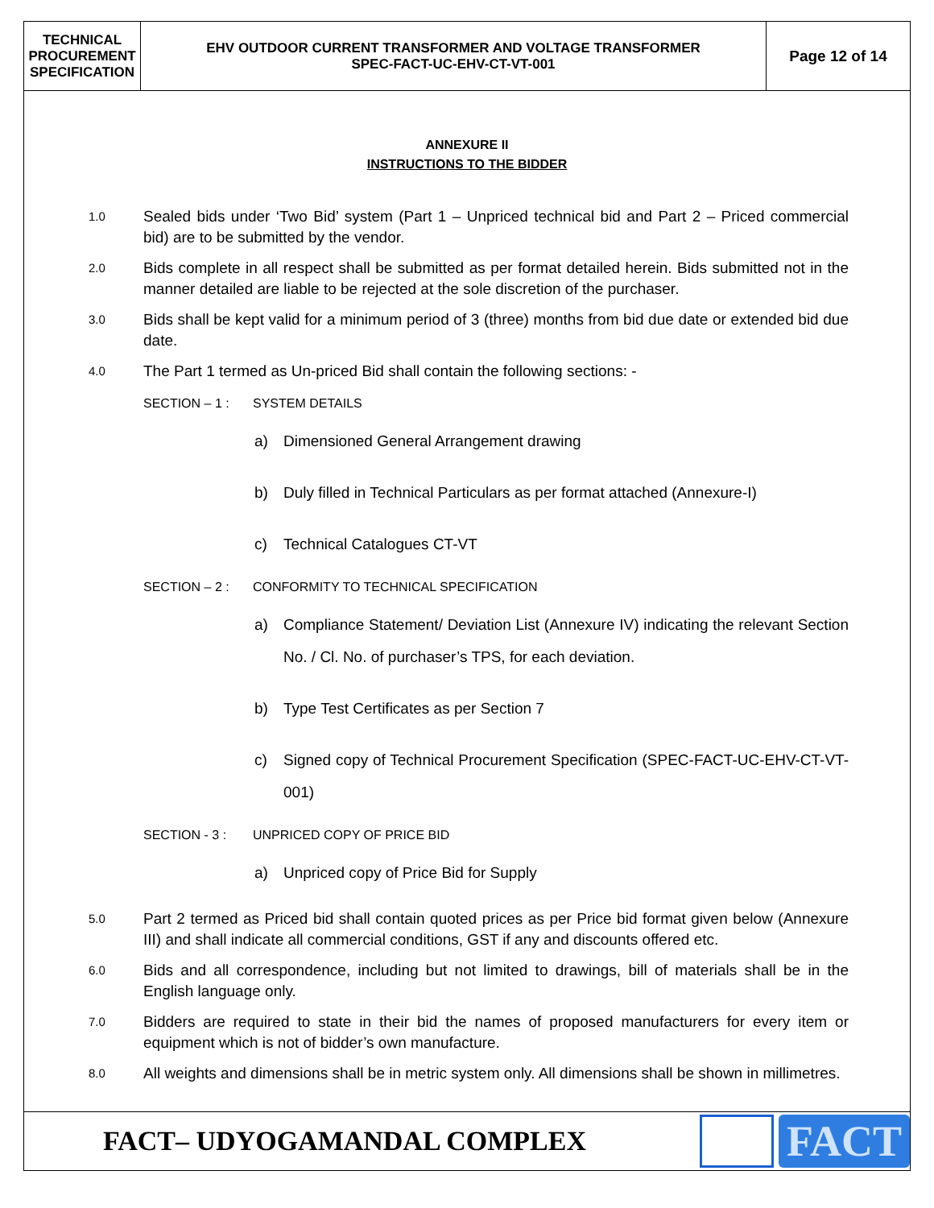TECHNICAL
PROCUREMENT
SPECIFICATION
EHV OUTDOOR CURRENT TRANSFORMER AND VOLTAGE TRANSFORMER
SPEC-FACT-UC-EHV-CT-VT-001
Page 12 of 14
ANNEXURE II
INSTRUCTIONS TO THE BIDDER
1.0 Sealed bids under ‘Two Bid’ system (Part 1 – Unpriced technical bid and Part 2 – Priced commercial bid) are to be submitted by the vendor.
2.0 Bids complete in all respect shall be submitted as per format detailed herein. Bids submitted not in the manner detailed are liable to be rejected at the sole discretion of the purchaser.
3.0 Bids shall be kept valid for a minimum period of 3 (three) months from bid due date or extended bid due date.
4.0 The Part 1 termed as Un-priced Bid shall contain the following sections: -
SECTION – 1 : SYSTEM DETAILS
a) Dimensioned General Arrangement drawing
b) Duly filled in Technical Particulars as per format attached (Annexure-I)
c) Technical Catalogues CT-VT
SECTION – 2 : CONFORMITY TO TECHNICAL SPECIFICATION
a) Compliance Statement/ Deviation List (Annexure IV) indicating the relevant Section No. / Cl. No. of purchaser’s TPS, for each deviation.
b) Type Test Certificates as per Section 7
c) Signed copy of Technical Procurement Specification (SPEC-FACT-UC-EHV-CT-VT-001)
SECTION - 3 : UNPRICED COPY OF PRICE BID
a) Unpriced copy of Price Bid for Supply
5.0 Part 2 termed as Priced bid shall contain quoted prices as per Price bid format given below (Annexure III) and shall indicate all commercial conditions, GST if any and discounts offered etc.
6.0 Bids and all correspondence, including but not limited to drawings, bill of materials shall be in the English language only.
7.0 Bidders are required to state in their bid the names of proposed manufacturers for every item or equipment which is not of bidder’s own manufacture.
8.0 All weights and dimensions shall be in metric system only. All dimensions shall be shown in millimetres.
FACT– UDYOGAMANDAL COMPLEX
FACT